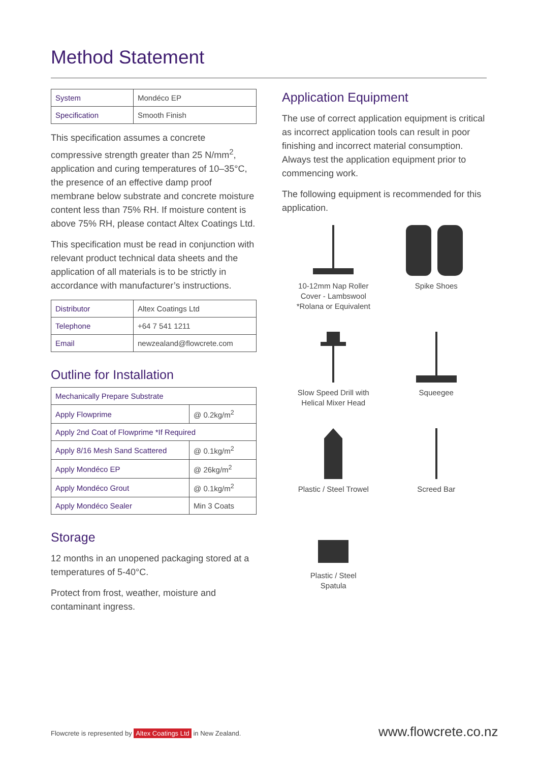Method Statement
| System | Mondéco EP |
| Specification | Smooth Finish |
This specification assumes a concrete compressive strength greater than 25 N/mm<sup>2</sup>, application and curing temperatures of 10–35°C, the presence of an effective damp proof membrane below substrate and concrete moisture content less than 75% RH. If moisture content is above 75% RH, please contact Altex Coatings Ltd.
This specification must be read in conjunction with relevant product technical data sheets and the application of all materials is to be strictly in accordance with manufacturer’s instructions.
| Distributor | Altex Coatings Ltd |
| Telephone | +64 7 541 1211 |
| Email | newzealand@flowcrete.com |
Outline for Installation
| Mechanically Prepare Substrate | |
| Apply Flowprime | @ 0.2kg/m<sup>2</sup> |
| Apply 2nd Coat of Flowprime *If Required | |
| Apply 8/16 Mesh Sand Scattered | @ 0.1kg/m<sup>2</sup> |
| Apply Mondéco EP | @ 26kg/m<sup>2</sup> |
| Apply Mondéco Grout | @ 0.1kg/m<sup>2</sup> |
| Apply Mondéco Sealer | Min 3 Coats |
Storage
12 months in an unopened packaging stored at a temperatures of 5-40°C.
Protect from frost, weather, moisture and contaminant ingress.
Application Equipment
The use of correct application equipment is critical as incorrect application tools can result in poor finishing and incorrect material consumption. Always test the application equipment prior to commencing work.
The following equipment is recommended for this application.
10-12mm Nap Roller
Cover - Lambswool
*Rolana or Equivalent
Spike Shoes
Slow Speed Drill with
Helical Mixer Head
Squeegee
Plastic / Steel Trowel
Screed Bar
Plastic / Steel
Spatula
Flowcrete is represented by Altex Coatings Ltd in New Zealand.
www.flowcrete.co.nz